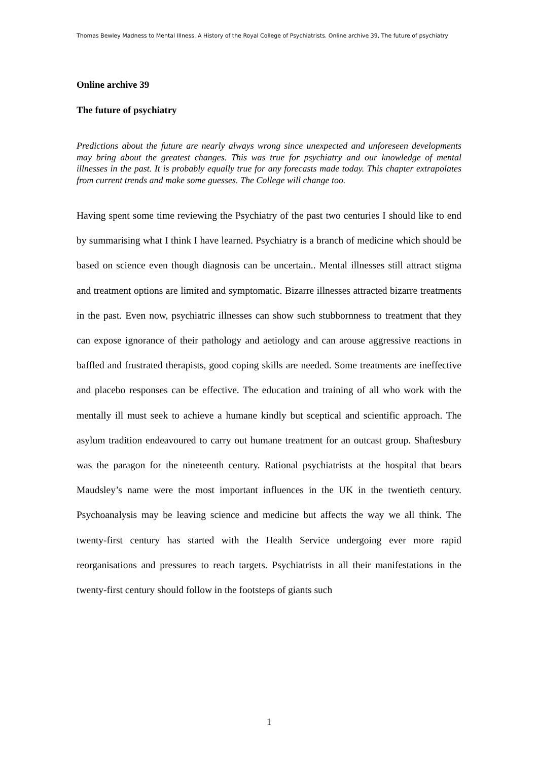Thomas Bewley Madness to Mental Illness. A History of the Royal College of Psychiatrists. Online archive 39, The future of psychiatry
Online archive 39
The future of psychiatry
Predictions about the future are nearly always wrong since unexpected and unforeseen developments may bring about the greatest changes. This was true for psychiatry and our knowledge of mental illnesses in the past. It is probably equally true for any forecasts made today. This chapter extrapolates from current trends and make some guesses. The College will change too.
Having spent some time reviewing the Psychiatry of the past two centuries I should like to end by summarising what I think I have learned. Psychiatry is a branch of medicine which should be based on science even though diagnosis can be uncertain.. Mental illnesses still attract stigma and treatment options are limited and symptomatic. Bizarre illnesses attracted bizarre treatments in the past. Even now, psychiatric illnesses can show such stubbornness to treatment that they can expose ignorance of their pathology and aetiology and can arouse aggressive reactions in baffled and frustrated therapists, good coping skills are needed. Some treatments are ineffective and placebo responses can be effective. The education and training of all who work with the mentally ill must seek to achieve a humane kindly but sceptical and scientific approach. The asylum tradition endeavoured to carry out humane treatment for an outcast group. Shaftesbury was the paragon for the nineteenth century. Rational psychiatrists at the hospital that bears Maudsley’s name were the most important influences in the UK in the twentieth century. Psychoanalysis may be leaving science and medicine but affects the way we all think. The twenty-first century has started with the Health Service undergoing ever more rapid reorganisations and pressures to reach targets. Psychiatrists in all their manifestations in the twenty-first century should follow in the footsteps of giants such
1